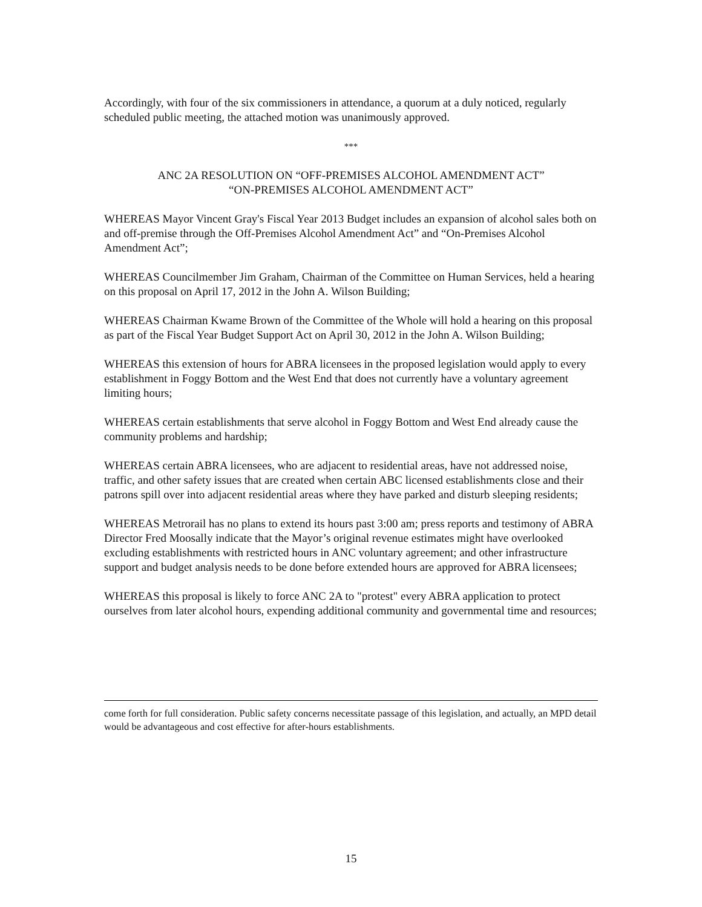Accordingly, with four of the six commissioners in attendance, a quorum at a duly noticed, regularly scheduled public meeting, the attached motion was unanimously approved.
***
ANC 2A RESOLUTION ON “OFF-PREMISES ALCOHOL AMENDMENT ACT”
“ON-PREMISES ALCOHOL AMENDMENT ACT”
WHEREAS Mayor Vincent Gray's Fiscal Year 2013 Budget includes an expansion of alcohol sales both on and off-premise through the Off-Premises Alcohol Amendment Act” and “On-Premises Alcohol Amendment Act”;
WHEREAS Councilmember Jim Graham, Chairman of the Committee on Human Services, held a hearing on this proposal on April 17, 2012 in the John A. Wilson Building;
WHEREAS Chairman Kwame Brown of the Committee of the Whole will hold a hearing on this proposal as part of the Fiscal Year Budget Support Act on April 30, 2012 in the John A. Wilson Building;
WHEREAS this extension of hours for ABRA licensees in the proposed legislation would apply to every establishment in Foggy Bottom and the West End that does not currently have a voluntary agreement limiting hours;
WHEREAS certain establishments that serve alcohol in Foggy Bottom and West End already cause the community problems and hardship;
WHEREAS certain ABRA licensees, who are adjacent to residential areas, have not addressed noise, traffic, and other safety issues that are created when certain ABC licensed establishments close and their patrons spill over into adjacent residential areas where they have parked and disturb sleeping residents;
WHEREAS Metrorail has no plans to extend its hours past 3:00 am; press reports and testimony of ABRA Director Fred Moosally indicate that the Mayor’s original revenue estimates might have overlooked excluding establishments with restricted hours in ANC voluntary agreement; and other infrastructure support and budget analysis needs to be done before extended hours are approved for ABRA licensees;
WHEREAS this proposal is likely to force ANC 2A to "protest" every ABRA application to protect ourselves from later alcohol hours, expending additional community and governmental time and resources;
come forth for full consideration. Public safety concerns necessitate passage of this legislation, and actually, an MPD detail would be advantageous and cost effective for after-hours establishments.
15